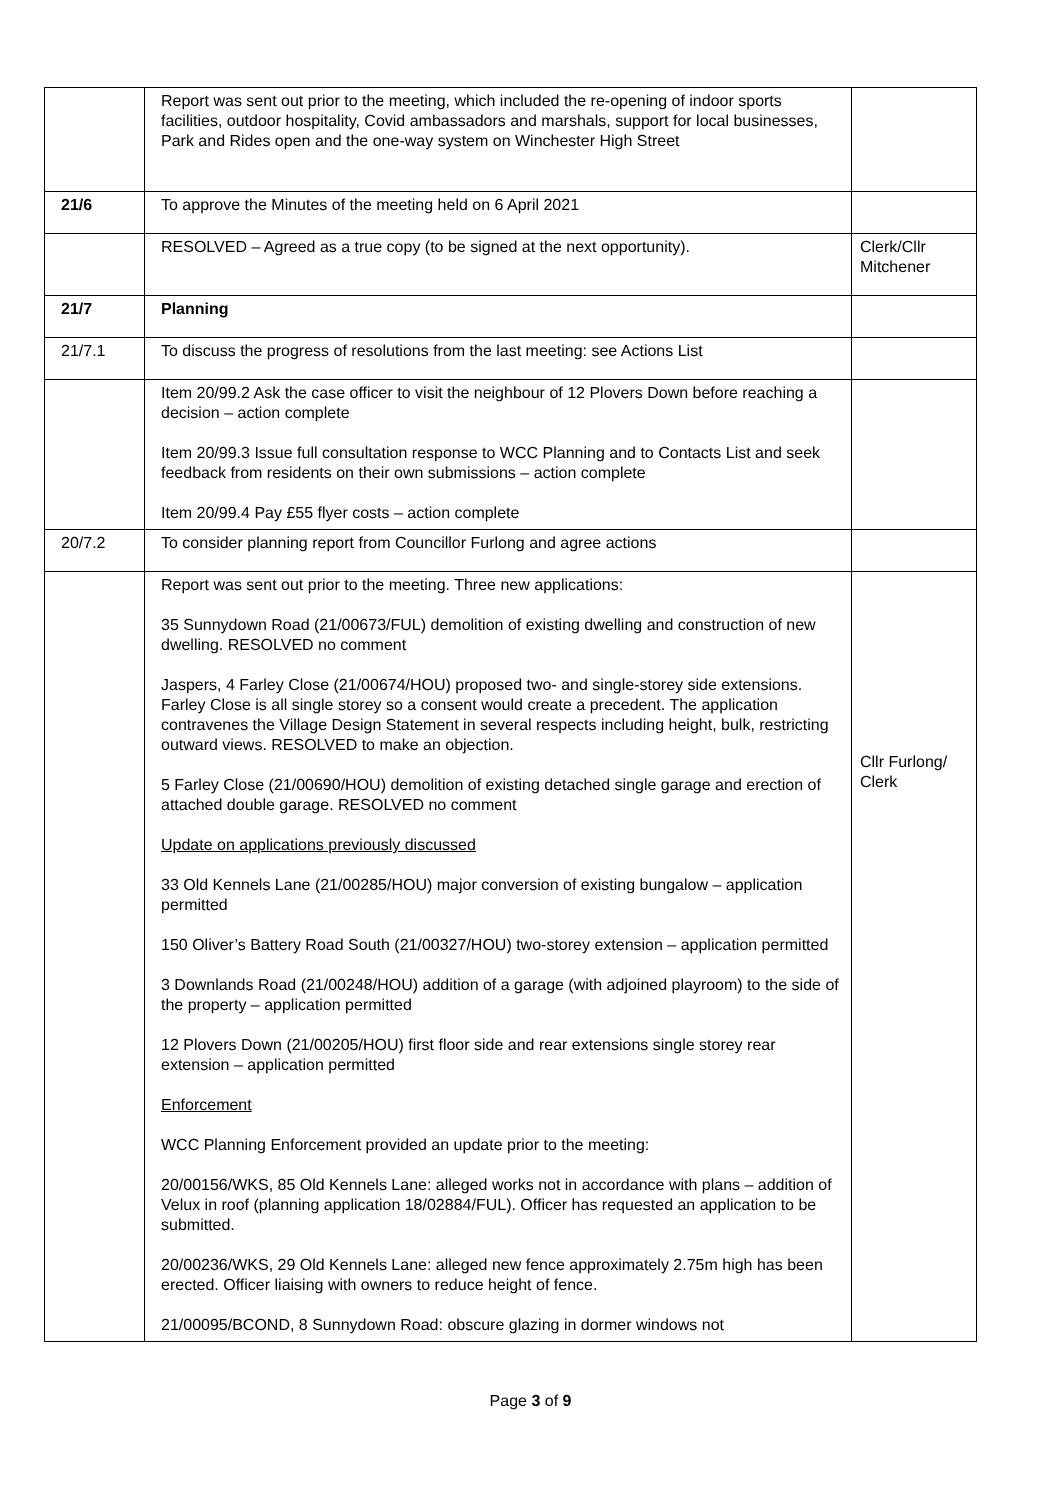| | Report was sent out prior to the meeting, which included the re-opening of indoor sports facilities, outdoor hospitality, Covid ambassadors and marshals, support for local businesses, Park and Rides open and the one-way system on Winchester High Street | |
| 21/6 | To approve the Minutes of the meeting held on 6 April 2021 | |
| | RESOLVED – Agreed as a true copy (to be signed at the next opportunity). | Clerk/Cllr Mitchener |
| 21/7 | Planning | |
| 21/7.1 | To discuss the progress of resolutions from the last meeting: see Actions List | |
| | Item 20/99.2 Ask the case officer to visit the neighbour of 12 Plovers Down before reaching a decision – action complete Item 20/99.3 Issue full consultation response to WCC Planning and to Contacts List and seek feedback from residents on their own submissions – action complete Item 20/99.4 Pay £55 flyer costs – action complete | |
| 20/7.2 | To consider planning report from Councillor Furlong and agree actions | |
| | Report was sent out prior to the meeting. Three new applications: 35 Sunnydown Road (21/00673/FUL) demolition of existing dwelling and construction of new dwelling. RESOLVED no comment Jaspers, 4 Farley Close (21/00674/HOU) proposed two- and single-storey side extensions. Farley Close is all single storey so a consent would create a precedent. The application contravenes the Village Design Statement in several respects including height, bulk, restricting outward views. RESOLVED to make an objection. 5 Farley Close (21/00690/HOU) demolition of existing detached single garage and erection of attached double garage. RESOLVED no comment Update on applications previously discussed 33 Old Kennels Lane (21/00285/HOU) major conversion of existing bungalow – application permitted 150 Oliver’s Battery Road South (21/00327/HOU) two-storey extension – application permitted 3 Downlands Road (21/00248/HOU) addition of a garage (with adjoined playroom) to the side of the property – application permitted 12 Plovers Down (21/00205/HOU) first floor side and rear extensions single storey rear extension – application permitted Enforcement WCC Planning Enforcement provided an update prior to the meeting: 20/00156/WKS, 85 Old Kennels Lane: alleged works not in accordance with plans – addition of Velux in roof (planning application 18/02884/FUL). Officer has requested an application to be submitted. 20/00236/WKS, 29 Old Kennels Lane: alleged new fence approximately 2.75m high has been erected. Officer liaising with owners to reduce height of fence. 21/00095/BCOND, 8 Sunnydown Road: obscure glazing in dormer windows not | Cllr Furlong/ Clerk |
Page 3 of 9